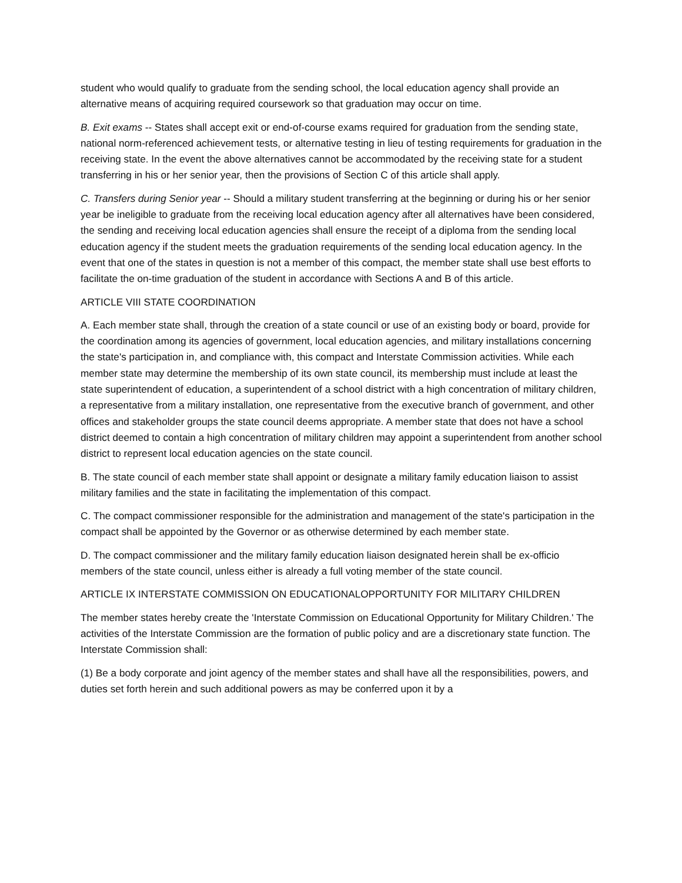student who would qualify to graduate from the sending school, the local education agency shall provide an alternative means of acquiring required coursework so that graduation may occur on time.
B. Exit exams -- States shall accept exit or end-of-course exams required for graduation from the sending state, national norm-referenced achievement tests, or alternative testing in lieu of testing requirements for graduation in the receiving state. In the event the above alternatives cannot be accommodated by the receiving state for a student transferring in his or her senior year, then the provisions of Section C of this article shall apply.
C. Transfers during Senior year -- Should a military student transferring at the beginning or during his or her senior year be ineligible to graduate from the receiving local education agency after all alternatives have been considered, the sending and receiving local education agencies shall ensure the receipt of a diploma from the sending local education agency if the student meets the graduation requirements of the sending local education agency. In the event that one of the states in question is not a member of this compact, the member state shall use best efforts to facilitate the on-time graduation of the student in accordance with Sections A and B of this article.
ARTICLE VIII STATE COORDINATION
A. Each member state shall, through the creation of a state council or use of an existing body or board, provide for the coordination among its agencies of government, local education agencies, and military installations concerning the state's participation in, and compliance with, this compact and Interstate Commission activities. While each member state may determine the membership of its own state council, its membership must include at least the state superintendent of education, a superintendent of a school district with a high concentration of military children, a representative from a military installation, one representative from the executive branch of government, and other offices and stakeholder groups the state council deems appropriate. A member state that does not have a school district deemed to contain a high concentration of military children may appoint a superintendent from another school district to represent local education agencies on the state council.
B. The state council of each member state shall appoint or designate a military family education liaison to assist military families and the state in facilitating the implementation of this compact.
C. The compact commissioner responsible for the administration and management of the state's participation in the compact shall be appointed by the Governor or as otherwise determined by each member state.
D. The compact commissioner and the military family education liaison designated herein shall be ex-officio members of the state council, unless either is already a full voting member of the state council.
ARTICLE IX INTERSTATE COMMISSION ON EDUCATIONALOPPORTUNITY FOR MILITARY CHILDREN
The member states hereby create the 'Interstate Commission on Educational Opportunity for Military Children.' The activities of the Interstate Commission are the formation of public policy and are a discretionary state function. The Interstate Commission shall:
(1) Be a body corporate and joint agency of the member states and shall have all the responsibilities, powers, and duties set forth herein and such additional powers as may be conferred upon it by a